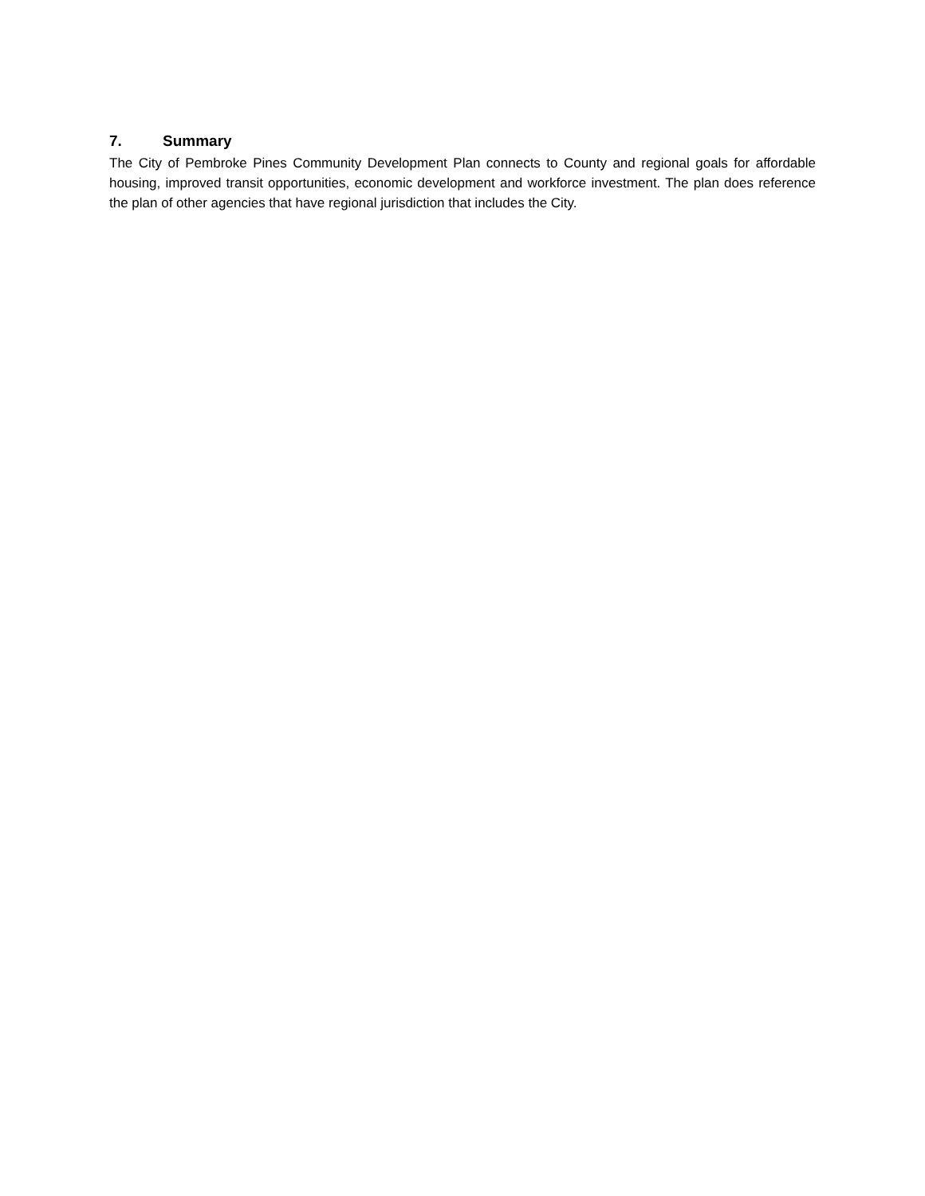7. Summary
The City of Pembroke Pines Community Development Plan connects to County and regional goals for affordable housing, improved transit opportunities, economic development and workforce investment. The plan does reference the plan of other agencies that have regional jurisdiction that includes the City.